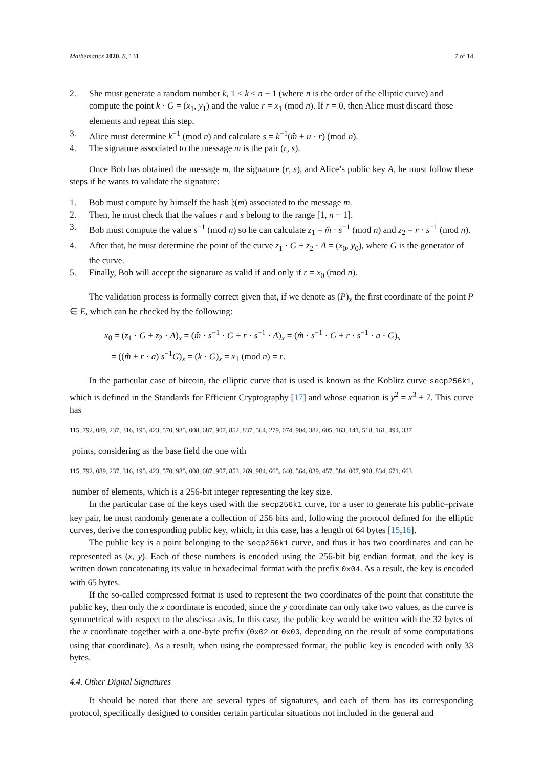Mathematics 2020, 8, 131 7 of 14
2. She must generate a random number k, 1 ≤ k ≤ n − 1 (where n is the order of the elliptic curve) and compute the point k · G = (x<sub>1</sub>, y<sub>1</sub>) and the value r = x<sub>1</sub> (mod n). If r = 0, then Alice must discard those elements and repeat this step.
3. Alice must determine k<sup>−1</sup> (mod n) and calculate s = k<sup>−1</sup>(m̂ + u · r) (mod n).
4. The signature associated to the message m is the pair (r, s).
Once Bob has obtained the message m, the signature (r, s), and Alice’s public key A, he must follow these steps if he wants to validate the signature:
1. Bob must compute by himself the hash 𝔥(m) associated to the message m.
2. Then, he must check that the values r and s belong to the range [1, n − 1].
3. Bob must compute the value s<sup>−1</sup> (mod n) so he can calculate z<sub>1</sub> = m̂ · s<sup>−1</sup> (mod n) and z<sub>2</sub> = r · s<sup>−1</sup> (mod n).
4. After that, he must determine the point of the curve z<sub>1</sub> · G + z<sub>2</sub> · A = (x<sub>0</sub>, y<sub>0</sub>), where G is the generator of the curve.
5. Finally, Bob will accept the signature as valid if and only if r = x<sub>0</sub> (mod n).
The validation process is formally correct given that, if we denote as (P)<sub>x</sub> the first coordinate of the point P ∈ E, which can be checked by the following:
x<sub>0</sub> = (z<sub>1</sub> · G + z<sub>2</sub> · A)<sub>x</sub> = (m̂ · s<sup>−1</sup> · G + r · s<sup>−1</sup> · A)<sub>x</sub> = (m̂ · s<sup>−1</sup> · G + r · s<sup>−1</sup> · a · G)<sub>x</sub>
= ((m̂ + r · a) s<sup>−1</sup>G)<sub>x</sub> = (k · G)<sub>x</sub> = x<sub>1</sub> (mod n) = r.
In the particular case of bitcoin, the elliptic curve that is used is known as the Koblitz curve secp256k1, which is defined in the Standards for Efficient Cryptography [17] and whose equation is y<sup>2</sup> = x<sup>3</sup> + 7. This curve has
115, 792, 089, 237, 316, 195, 423, 570, 985, 008, 687, 907, 852, 837, 564, 279, 074, 904, 382, 605, 163, 141, 518, 161, 494, 337
points, considering as the base field the one with
115, 792, 089, 237, 316, 195, 423, 570, 985, 008, 687, 907, 853, 269, 984, 665, 640, 564, 039, 457, 584, 007, 908, 834, 671, 663
number of elements, which is a 256-bit integer representing the key size.
In the particular case of the keys used with the secp256k1 curve, for a user to generate his public–private key pair, he must randomly generate a collection of 256 bits and, following the protocol defined for the elliptic curves, derive the corresponding public key, which, in this case, has a length of 64 bytes [15,16].
The public key is a point belonging to the secp256k1 curve, and thus it has two coordinates and can be represented as (x, y). Each of these numbers is encoded using the 256-bit big endian format, and the key is written down concatenating its value in hexadecimal format with the prefix 0x04. As a result, the key is encoded with 65 bytes.
If the so-called compressed format is used to represent the two coordinates of the point that constitute the public key, then only the x coordinate is encoded, since the y coordinate can only take two values, as the curve is symmetrical with respect to the abscissa axis. In this case, the public key would be written with the 32 bytes of the x coordinate together with a one-byte prefix (0x02 or 0x03, depending on the result of some computations using that coordinate). As a result, when using the compressed format, the public key is encoded with only 33 bytes.
4.4. Other Digital Signatures
It should be noted that there are several types of signatures, and each of them has its corresponding protocol, specifically designed to consider certain particular situations not included in the general and